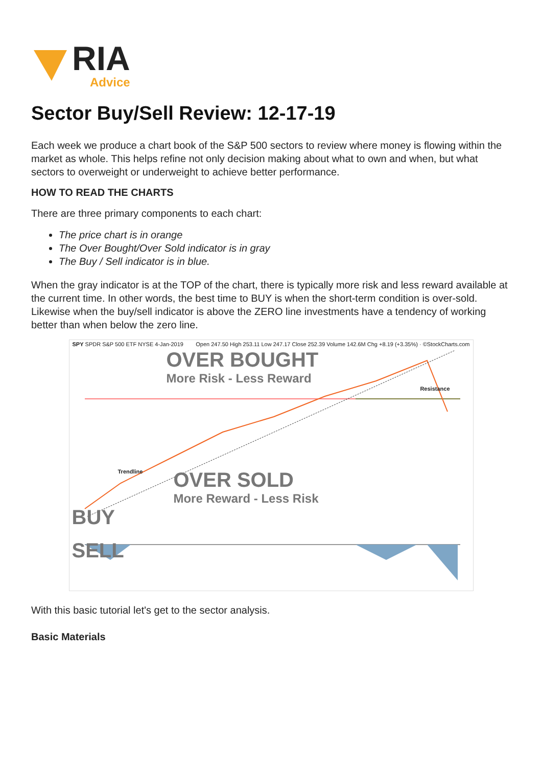RIA
Advice
Sector Buy/Sell Review: 12-17-19
Each week we produce a chart book of the S&P 500 sectors to review where money is flowing within the market as whole. This helps refine not only decision making about what to own and when, but what sectors to overweight or underweight to achieve better performance.
HOW TO READ THE CHARTS
There are three primary components to each chart:
The price chart is in orange
The Over Bought/Over Sold indicator is in gray
The Buy / Sell indicator is in blue.
When the gray indicator is at the TOP of the chart, there is typically more risk and less reward available at the current time. In other words, the best time to BUY is when the short-term condition is over-sold. Likewise when the buy/sell indicator is above the ZERO line investments have a tendency of working better than when below the zero line.
SPY SPDR S&P 500 ETF NYSE 4-Jan-2019 Open 247.50 High 253.11 Low 247.17 Close 252.39 Volume 142.6M Chg +8.19 (+3.35%) · ©StockCharts.com
OVER BOUGHT
More Risk - Less Reward
Resistance
Trendline
OVER SOLD
More Reward - Less Risk
BUY
SELL
With this basic tutorial let's get to the sector analysis.
Basic Materials